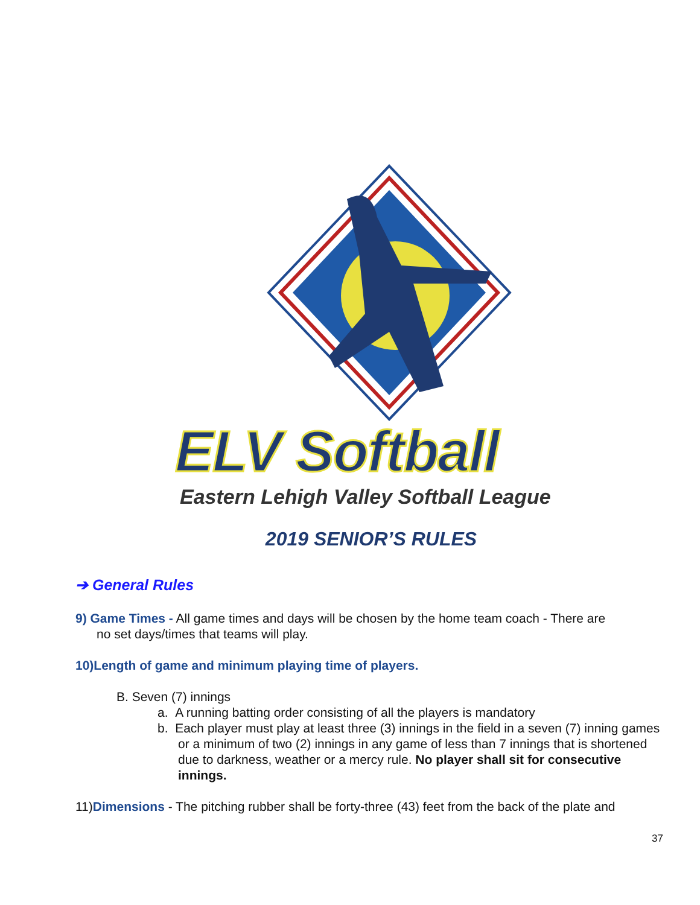ELV Softball
Eastern Lehigh Valley Softball League
2019 SENIOR’S RULES
➔ General Rules
9) Game Times - All game times and days will be chosen by the home team coach - There are
no set days/times that teams will play.
10)Length of game and minimum playing time of players.
B. Seven (7) innings
a. A running batting order consisting of all the players is mandatory
b. Each player must play at least three (3) innings in the field in a seven (7) inning games or a minimum of two (2) innings in any game of less than 7 innings that is shortened due to darkness, weather or a mercy rule. No player shall sit for consecutive innings.
11)Dimensions - The pitching rubber shall be forty-three (43) feet from the back of the plate and
37